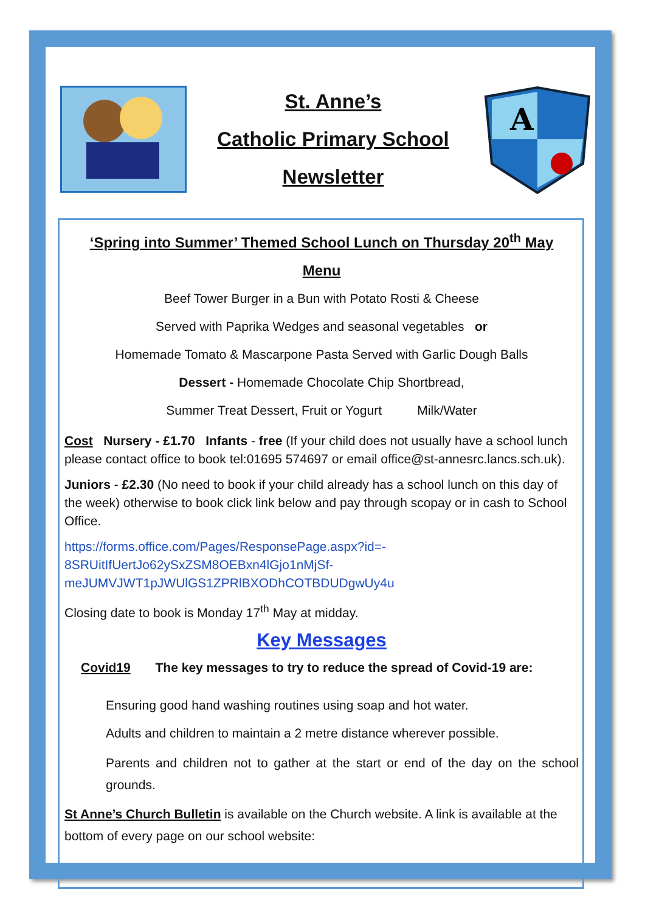St. Anne’s
Catholic Primary School
Newsletter
A
‘Spring into Summer’ Themed School Lunch on Thursday 20<sup>th</sup> May
Menu
Beef Tower Burger in a Bun with Potato Rosti & Cheese
Served with Paprika Wedges and seasonal vegetables or
Homemade Tomato & Mascarpone Pasta Served with Garlic Dough Balls
Dessert - Homemade Chocolate Chip Shortbread,
Summer Treat Dessert, Fruit or Yogurt Milk/Water
Cost Nursery - £1.70 Infants - free (If your child does not usually have a school lunch please contact office to book tel:01695 574697 or email office@st-annesrc.lancs.sch.uk).
Juniors - £2.30 (No need to book if your child already has a school lunch on this day of the week) otherwise to book click link below and pay through scopay or in cash to School Office.
https://forms.office.com/Pages/ResponsePage.aspx?id=-
8SRUitIfUertJo62ySxZSM8OEBxn4lGjo1nMjSf-
meJUMVJWT1pJWUlGS1ZPRlBXODhCOTBDUDgwUy4u
Closing date to book is Monday 17<sup>th</sup> May at midday.
Key Messages
Covid19 The key messages to try to reduce the spread of Covid-19 are:
Ensuring good hand washing routines using soap and hot water.
Adults and children to maintain a 2 metre distance wherever possible.
Parents and children not to gather at the start or end of the day on the school grounds.
St Anne’s Church Bulletin is available on the Church website. A link is available at the bottom of every page on our school website: